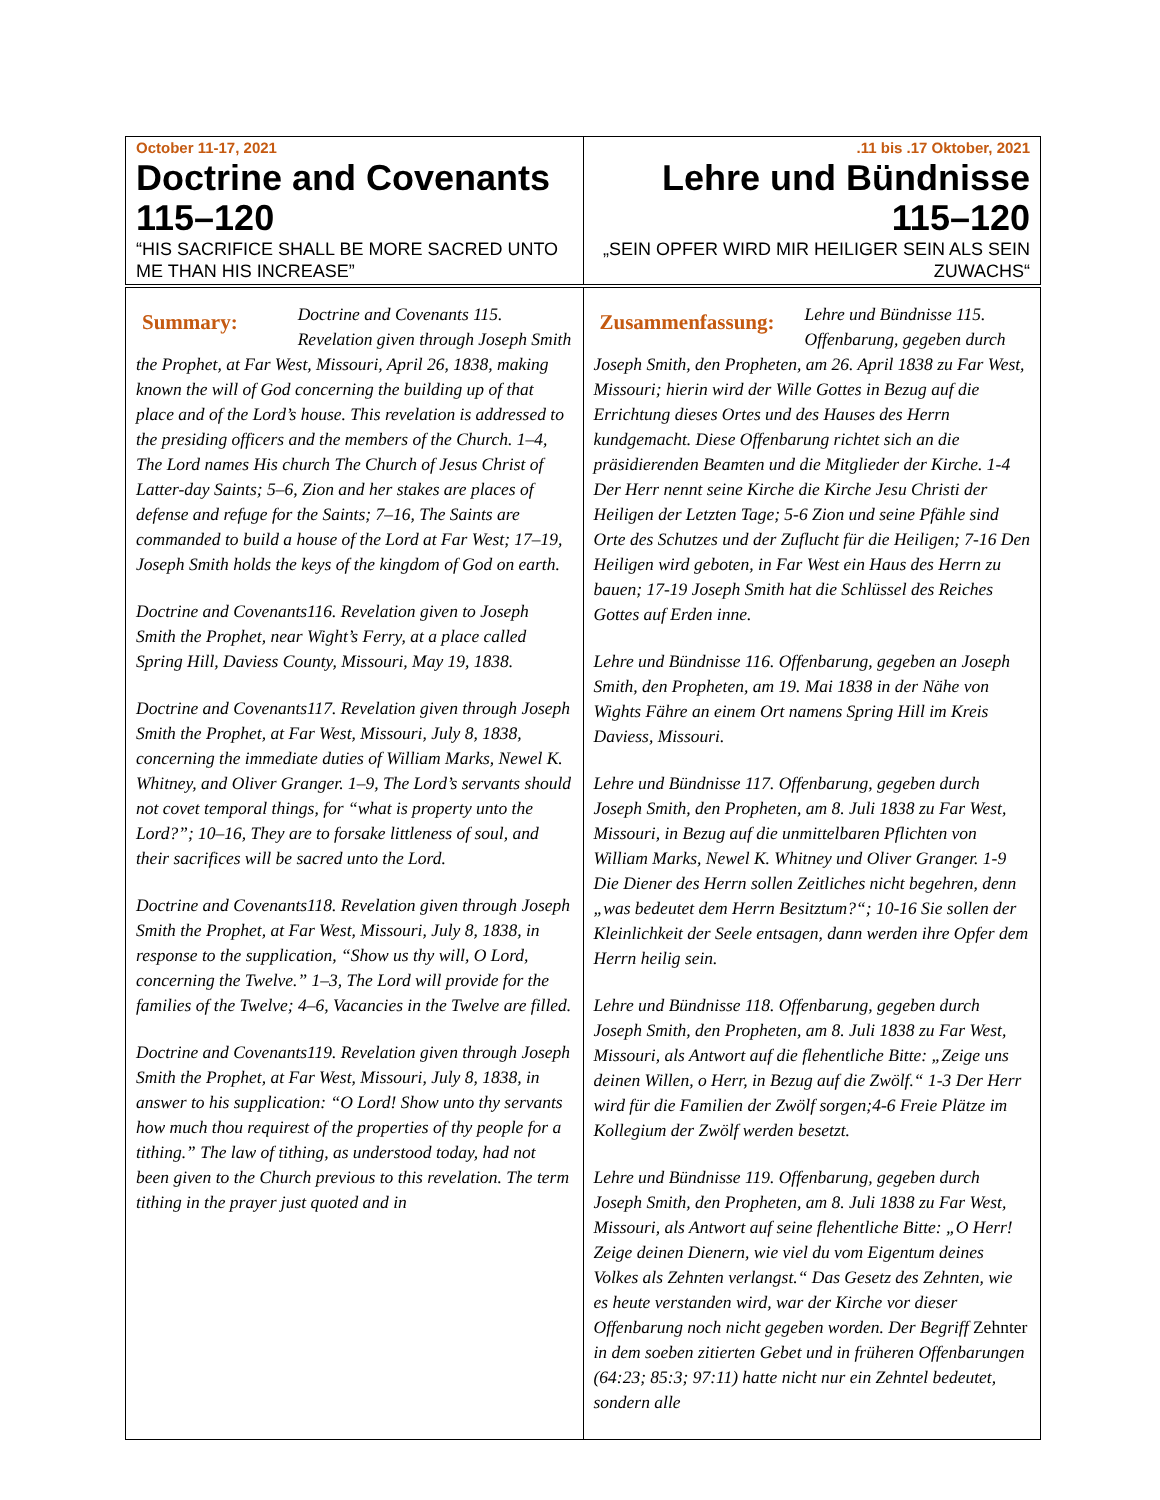| October 11-17, 2021 Doctrine and Covenants 115–120 “HIS SACRIFICE SHALL BE MORE SACRED UNTO ME THAN HIS INCREASE” | .11 bis .17 Oktober, 2021 Lehre und Bündnisse 115–120 „SEIN OPFER WIRD MIR HEILIGER SEIN ALS SEIN ZUWACHS“ |
| Summary: Doctrine and Covenants 115. Revelation given through Joseph Smith the Prophet, at Far West, Missouri, April 26, 1838, making known the will of God concerning the building up of that place and of the Lord’s house. This revelation is addressed to the presiding officers and the members of the Church. 1–4, The Lord names His church The Church of Jesus Christ of Latter-day Saints; 5–6, Zion and her stakes are places of defense and refuge for the Saints; 7–16, The Saints are commanded to build a house of the Lord at Far West; 17–19, Joseph Smith holds the keys of the kingdom of God on earth. Doctrine and Covenants116. Revelation given to Joseph Smith the Prophet, near Wight’s Ferry, at a place called Spring Hill, Daviess County, Missouri, May 19, 1838. Doctrine and Covenants117. Revelation given through Joseph Smith the Prophet, at Far West, Missouri, July 8, 1838, concerning the immediate duties of William Marks, Newel K. Whitney, and Oliver Granger. 1–9, The Lord’s servants should not covet temporal things, for “what is property unto the Lord?”; 10–16, They are to forsake littleness of soul, and their sacrifices will be sacred unto the Lord. Doctrine and Covenants118. Revelation given through Joseph Smith the Prophet, at Far West, Missouri, July 8, 1838, in response to the supplication, “Show us thy will, O Lord, concerning the Twelve.” 1–3, The Lord will provide for the families of the Twelve; 4–6, Vacancies in the Twelve are filled. Doctrine and Covenants119. Revelation given through Joseph Smith the Prophet, at Far West, Missouri, July 8, 1838, in answer to his supplication: “O Lord! Show unto thy servants how much thou requirest of the properties of thy people for a tithing.” The law of tithing, as understood today, had not been given to the Church previous to this revelation. The term tithing in the prayer just quoted and in | Zusammenfassung: Lehre und Bündnisse 115. Offenbarung, gegeben durch Joseph Smith, den Propheten, am 26. April 1838 zu Far West, Missouri; hierin wird der Wille Gottes in Bezug auf die Errichtung dieses Ortes und des Hauses des Herrn kundgemacht. Diese Offenbarung richtet sich an die präsidierenden Beamten und die Mitglieder der Kirche. 1-4 Der Herr nennt seine Kirche die Kirche Jesu Christi der Heiligen der Letzten Tage; 5-6 Zion und seine Pfähle sind Orte des Schutzes und der Zuflucht für die Heiligen; 7-16 Den Heiligen wird geboten, in Far West ein Haus des Herrn zu bauen; 17-19 Joseph Smith hat die Schlüssel des Reiches Gottes auf Erden inne. Lehre und Bündnisse 116. Offenbarung, gegeben an Joseph Smith, den Propheten, am 19. Mai 1838 in der Nähe von Wights Fähre an einem Ort namens Spring Hill im Kreis Daviess, Missouri. Lehre und Bündnisse 117. Offenbarung, gegeben durch Joseph Smith, den Propheten, am 8. Juli 1838 zu Far West, Missouri, in Bezug auf die unmittelbaren Pflichten von William Marks, Newel K. Whitney und Oliver Granger. 1-9 Die Diener des Herrn sollen Zeitliches nicht begehren, denn „was bedeutet dem Herrn Besitztum?“; 10-16 Sie sollen der Kleinlichkeit der Seele entsagen, dann werden ihre Opfer dem Herrn heilig sein. Lehre und Bündnisse 118. Offenbarung, gegeben durch Joseph Smith, den Propheten, am 8. Juli 1838 zu Far West, Missouri, als Antwort auf die flehentliche Bitte: „Zeige uns deinen Willen, o Herr, in Bezug auf die Zwölf.“ 1-3 Der Herr wird für die Familien der Zwölf sorgen;4-6 Freie Plätze im Kollegium der Zwölf werden besetzt. Lehre und Bündnisse 119. Offenbarung, gegeben durch Joseph Smith, den Propheten, am 8. Juli 1838 zu Far West, Missouri, als Antwort auf seine flehentliche Bitte: „O Herr! Zeige deinen Dienern, wie viel du vom Eigentum deines Volkes als Zehnten verlangst.“ Das Gesetz des Zehnten, wie es heute verstanden wird, war der Kirche vor dieser Offenbarung noch nicht gegeben worden. Der Begriff Zehnter in dem soeben zitierten Gebet und in früheren Offenbarungen (64:23; 85:3; 97:11) hatte nicht nur ein Zehntel bedeutet, sondern alle |